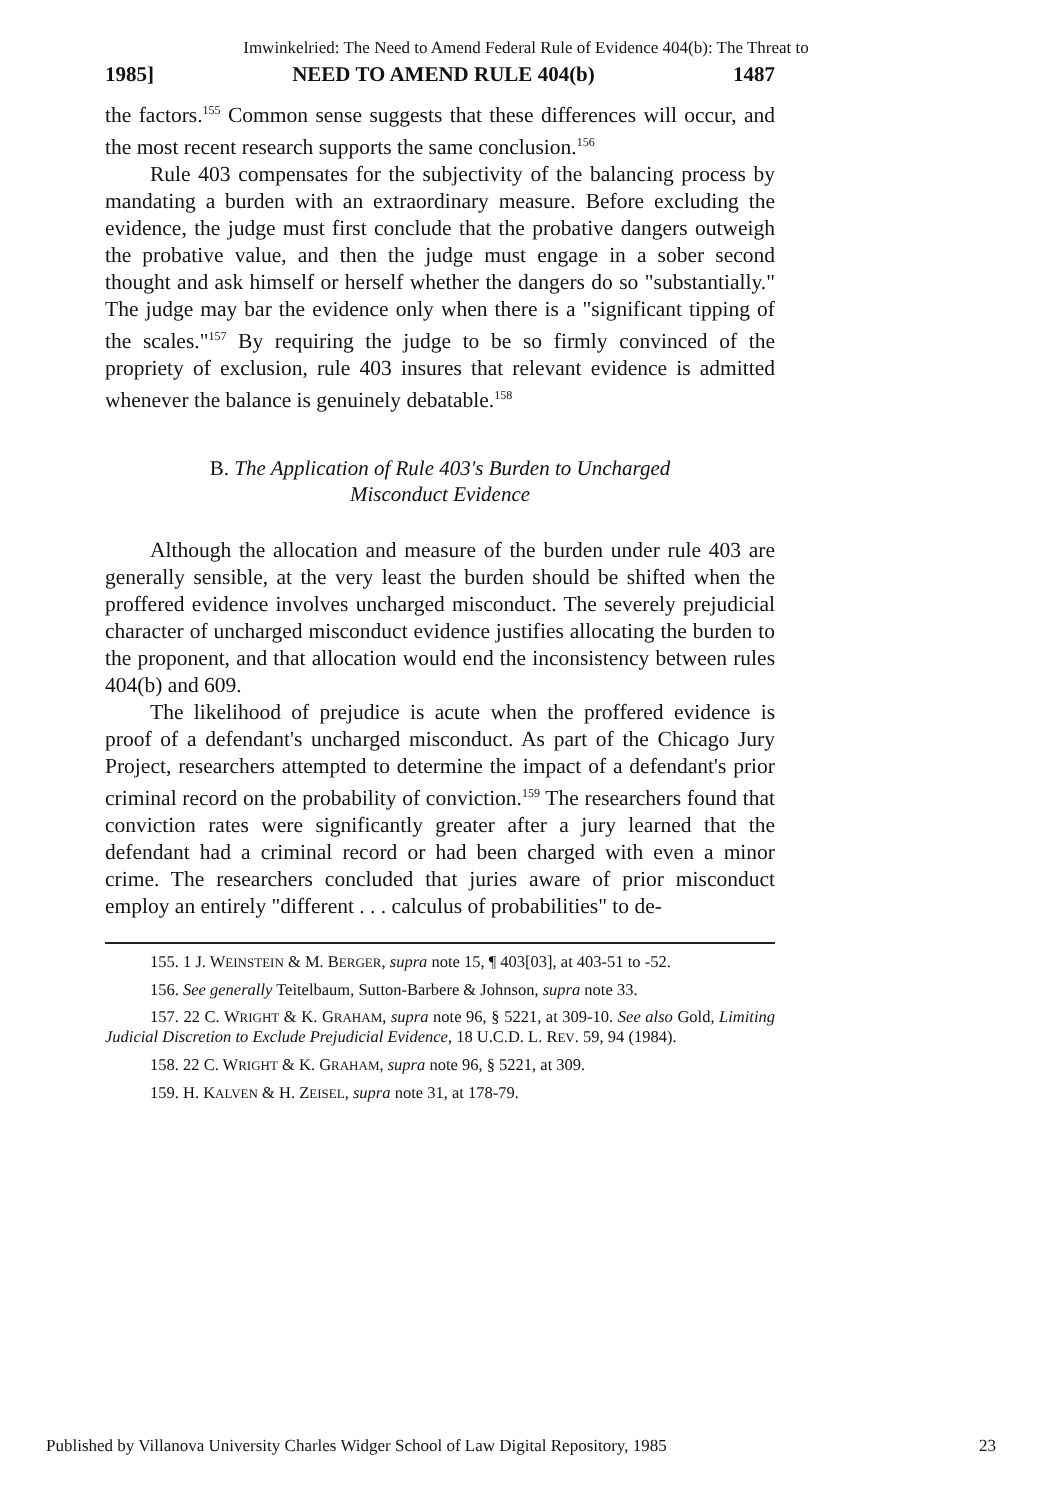Imwinkelried: The Need to Amend Federal Rule of Evidence 404(b): The Threat to
1985] NEED TO AMEND RULE 404(b) 1487
the factors.<sup>155</sup> Common sense suggests that these differences will occur, and the most recent research supports the same conclusion.<sup>156</sup>
Rule 403 compensates for the subjectivity of the balancing process by mandating a burden with an extraordinary measure. Before excluding the evidence, the judge must first conclude that the probative dangers outweigh the probative value, and then the judge must engage in a sober second thought and ask himself or herself whether the dangers do so "substantially." The judge may bar the evidence only when there is a "significant tipping of the scales."<sup>157</sup> By requiring the judge to be so firmly convinced of the propriety of exclusion, rule 403 insures that relevant evidence is admitted whenever the balance is genuinely debatable.<sup>158</sup>
B. The Application of Rule 403's Burden to Uncharged
Misconduct Evidence
Although the allocation and measure of the burden under rule 403 are generally sensible, at the very least the burden should be shifted when the proffered evidence involves uncharged misconduct. The severely prejudicial character of uncharged misconduct evidence justifies allocating the burden to the proponent, and that allocation would end the inconsistency between rules 404(b) and 609.
The likelihood of prejudice is acute when the proffered evidence is proof of a defendant's uncharged misconduct. As part of the Chicago Jury Project, researchers attempted to determine the impact of a defendant's prior criminal record on the probability of conviction.<sup>159</sup> The researchers found that conviction rates were significantly greater after a jury learned that the defendant had a criminal record or had been charged with even a minor crime. The researchers concluded that juries aware of prior misconduct employ an entirely "different . . . calculus of probabilities" to de-
155. 1 J. WEINSTEIN & M. BERGER, supra note 15, ¶ 403[03], at 403-51 to -52.
156. See generally Teitelbaum, Sutton-Barbere & Johnson, supra note 33.
157. 22 C. WRIGHT & K. GRAHAM, supra note 96, § 5221, at 309-10. See also Gold, Limiting Judicial Discretion to Exclude Prejudicial Evidence, 18 U.C.D. L. REV. 59, 94 (1984).
158. 22 C. WRIGHT & K. GRAHAM, supra note 96, § 5221, at 309.
159. H. KALVEN & H. ZEISEL, supra note 31, at 178-79.
Published by Villanova University Charles Widger School of Law Digital Repository, 1985 23